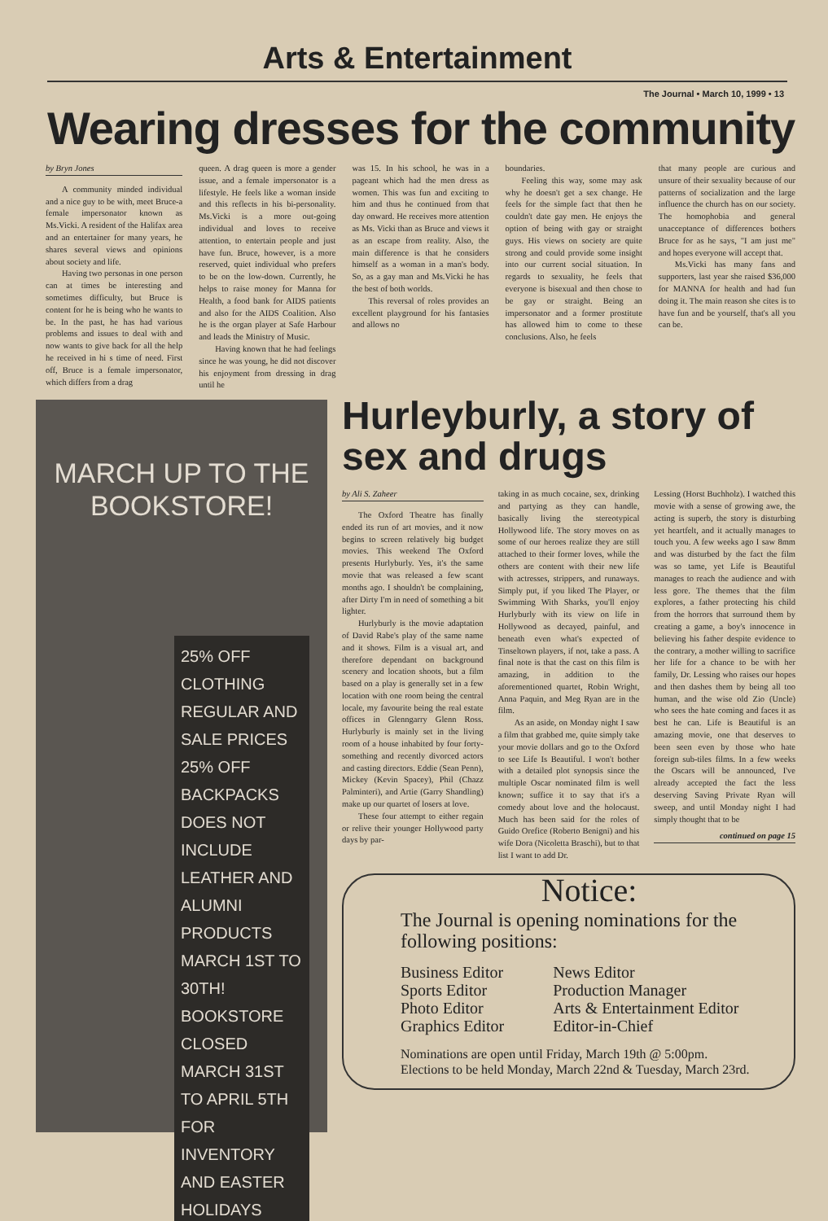Arts & Entertainment
The Journal • March 10, 1999 • 13
Wearing dresses for the community
by Bryn Jones
A community minded individual and a nice guy to be with, meet Bruce-a female impersonator known as Ms.Vicki. A resident of the Halifax area and an entertainer for many years, he shares several views and opinions about society and life.
Having two personas in one person can at times be interesting and sometimes difficulty, but Bruce is content for he is being who he wants to be. In the past, he has had various problems and issues to deal with and now wants to give back for all the help he received in hi s time of need. First off, Bruce is a female impersonator, which differs from a drag
queen. A drag queen is more a gender issue, and a female impersonator is a lifestyle. He feels like a woman inside and this reflects in his bi-personality. Ms.Vicki is a more out-going individual and loves to receive attention, to entertain people and just have fun. Bruce, however, is a more reserved, quiet individual who prefers to be on the low-down. Currently, he helps to raise money for Manna for Health, a food bank for AIDS patients and also for the AIDS Coalition. Also he is the organ player at Safe Harbour and leads the Ministry of Music.
Having known that he had feelings since he was young, he did not discover his enjoyment from dressing in drag until he
was 15. In his school, he was in a pageant which had the men dress as women. This was fun and exciting to him and thus he continued from that day onward. He receives more attention as Ms. Vicki than as Bruce and views it as an escape from reality. Also, the main difference is that he considers himself as a woman in a man's body. So, as a gay man and Ms.Vicki he has the best of both worlds.
This reversal of roles provides an excellent playground for his fantasies and allows no
boundaries.
Feeling this way, some may ask why he doesn't get a sex change. He feels for the simple fact that then he couldn't date gay men. He enjoys the option of being with gay or straight guys. His views on society are quite strong and could provide some insight into our current social situation. In regards to sexuality, he feels that everyone is bisexual and then chose to be gay or straight. Being an impersonator and a former prostitute has allowed him to come to these conclusions. Also, he feels
that many people are curious and unsure of their sexuality because of our patterns of socialization and the large influence the church has on our society. The homophobia and general unacceptance of differences bothers Bruce for as he says, "I am just me" and hopes everyone will accept that.
Ms.Vicki has many fans and supporters, last year she raised $36,000 for MANNA for health and had fun doing it. The main reason she cites is to have fun and be yourself, that's all you can be.
MARCH UP TO THE BOOKSTORE!
25% OFF
CLOTHING
REGULAR AND SALE PRICES
25% OFF
BACKPACKS
DOES NOT INCLUDE LEATHER AND ALUMNI PRODUCTS
MARCH 1ST TO 30TH!
BOOKSTORE CLOSED MARCH 31ST TO APRIL 5TH FOR INVENTORY AND EASTER HOLIDAYS
Hurleyburly, a story of sex and drugs
by Ali S. Zaheer
The Oxford Theatre has finally ended its run of art movies, and it now begins to screen relatively big budget movies. This weekend The Oxford presents Hurlyburly. Yes, it's the same movie that was released a few scant months ago. I shouldn't be complaining, after Dirty I'm in need of something a bit lighter.
Hurlyburly is the movie adaptation of David Rabe's play of the same name and it shows. Film is a visual art, and therefore dependant on background scenery and location shoots, but a film based on a play is generally set in a few location with one room being the central locale, my favourite being the real estate offices in Glenngarry Glenn Ross. Hurlyburly is mainly set in the living room of a house inhabited by four forty-something and recently divorced actors and casting directors. Eddie (Sean Penn), Mickey (Kevin Spacey), Phil (Chazz Palminteri), and Artie (Garry Shandling) make up our quartet of losers at love.
These four attempt to either regain or relive their younger Hollywood party days by par-
taking in as much cocaine, sex, drinking and partying as they can handle, basically living the stereotypical Hollywood life. The story moves on as some of our heroes realize they are still attached to their former loves, while the others are content with their new life with actresses, strippers, and runaways. Simply put, if you liked The Player, or Swimming With Sharks, you'll enjoy Hurlyburly with its view on life in Hollywood as decayed, painful, and beneath even what's expected of Tinseltown players, if not, take a pass. A final note is that the cast on this film is amazing, in addition to the aforementioned quartet, Robin Wright, Anna Paquin, and Meg Ryan are in the film.
As an aside, on Monday night I saw a film that grabbed me, quite simply take your movie dollars and go to the Oxford to see Life Is Beautiful. I won't bother with a detailed plot synopsis since the multiple Oscar nominated film is well known; suffice it to say that it's a comedy about love and the holocaust. Much has been said for the roles of Guido Orefice (Roberto Benigni) and his wife Dora (Nicoletta Braschi), but to that list I want to add Dr.
Lessing (Horst Buchholz). I watched this movie with a sense of growing awe, the acting is superb, the story is disturbing yet heartfelt, and it actually manages to touch you. A few weeks ago I saw 8mm and was disturbed by the fact the film was so tame, yet Life is Beautiful manages to reach the audience and with less gore. The themes that the film explores, a father protecting his child from the horrors that surround them by creating a game, a boy's innocence in believing his father despite evidence to the contrary, a mother willing to sacrifice her life for a chance to be with her family, Dr. Lessing who raises our hopes and then dashes them by being all too human, and the wise old Zio (Uncle) who sees the hate coming and faces it as best he can. Life is Beautiful is an amazing movie, one that deserves to been seen even by those who hate foreign sub-tiles films. In a few weeks the Oscars will be announced, I've already accepted the fact the less deserving Saving Private Ryan will sweep, and until Monday night I had simply thought that to be
continued on page 15
Notice:
The Journal is opening nominations for the following positions:
Business Editor
Sports Editor
Photo Editor
Graphics Editor
News Editor
Production Manager
Arts & Entertainment Editor
Editor-in-Chief
Nominations are open until Friday, March 19th @ 5:00pm.
Elections to be held Monday, March 22nd & Tuesday, March 23rd.